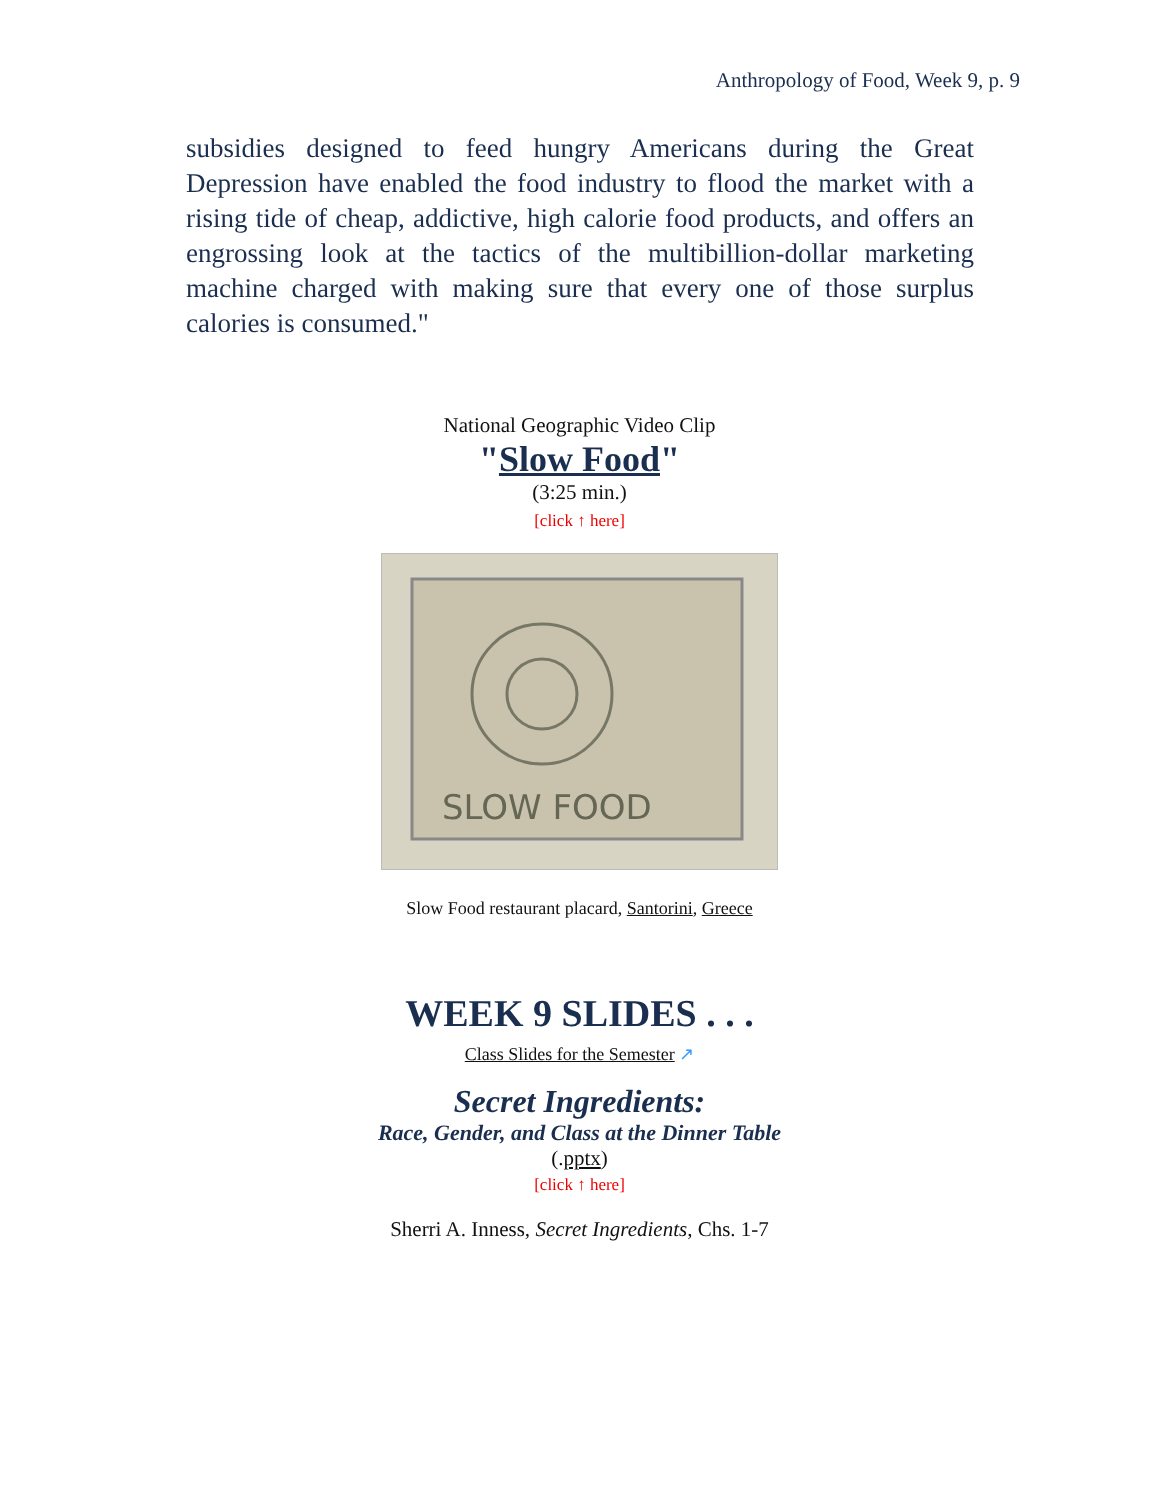Anthropology of Food, Week 9, p. 9
subsidies designed to feed hungry Americans during the Great Depression have enabled the food industry to flood the market with a rising tide of cheap, addictive, high calorie food products, and offers an engrossing look at the tactics of the multibillion-dollar marketing machine charged with making sure that every one of those surplus calories is consumed."
National Geographic Video Clip
"Slow Food"
(3:25 min.)
[click ↑ here]
SLOW FOOD
Slow Food restaurant placard, Santorini, Greece
WEEK 9 SLIDES . . .
Class Slides for the Semester ↗
Secret Ingredients:
Race, Gender, and Class at the Dinner Table
(.pptx)
[click ↑ here]
Sherri A. Inness, Secret Ingredients, Chs. 1-7